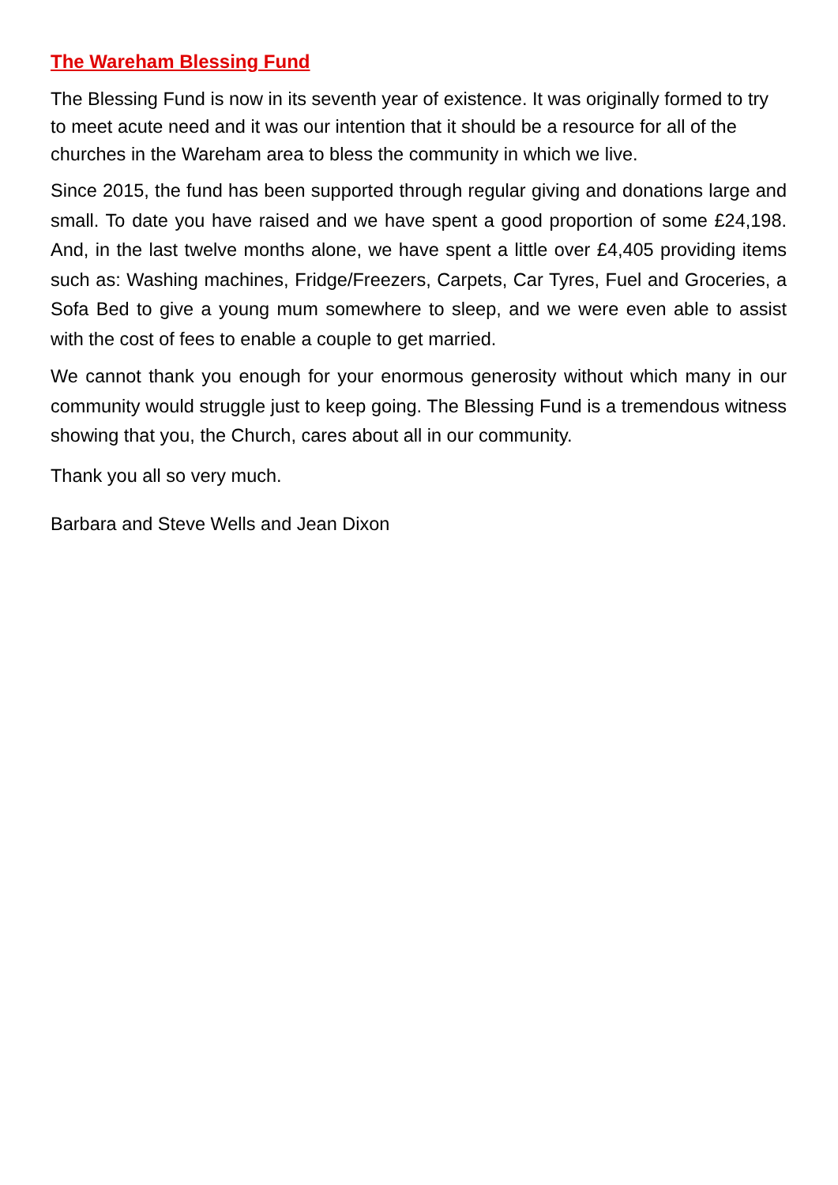The Wareham Blessing Fund
The Blessing Fund is now in its seventh year of existence. It was originally formed to try to meet acute need and it was our intention that it should be a resource for all of the churches in the Wareham area to bless the community in which we live.
Since 2015, the fund has been supported through regular giving and donations large and small. To date you have raised and we have spent a good proportion of some £24,198. And, in the last twelve months alone, we have spent a little over £4,405 providing items such as: Washing machines, Fridge/Freezers, Carpets, Car Tyres, Fuel and Groceries, a Sofa Bed to give a young mum somewhere to sleep, and we were even able to assist with the cost of fees to enable a couple to get married.
We cannot thank you enough for your enormous generosity without which many in our community would struggle just to keep going. The Blessing Fund is a tremendous witness showing that you, the Church, cares about all in our community.
Thank you all so very much.
Barbara and Steve Wells and Jean Dixon